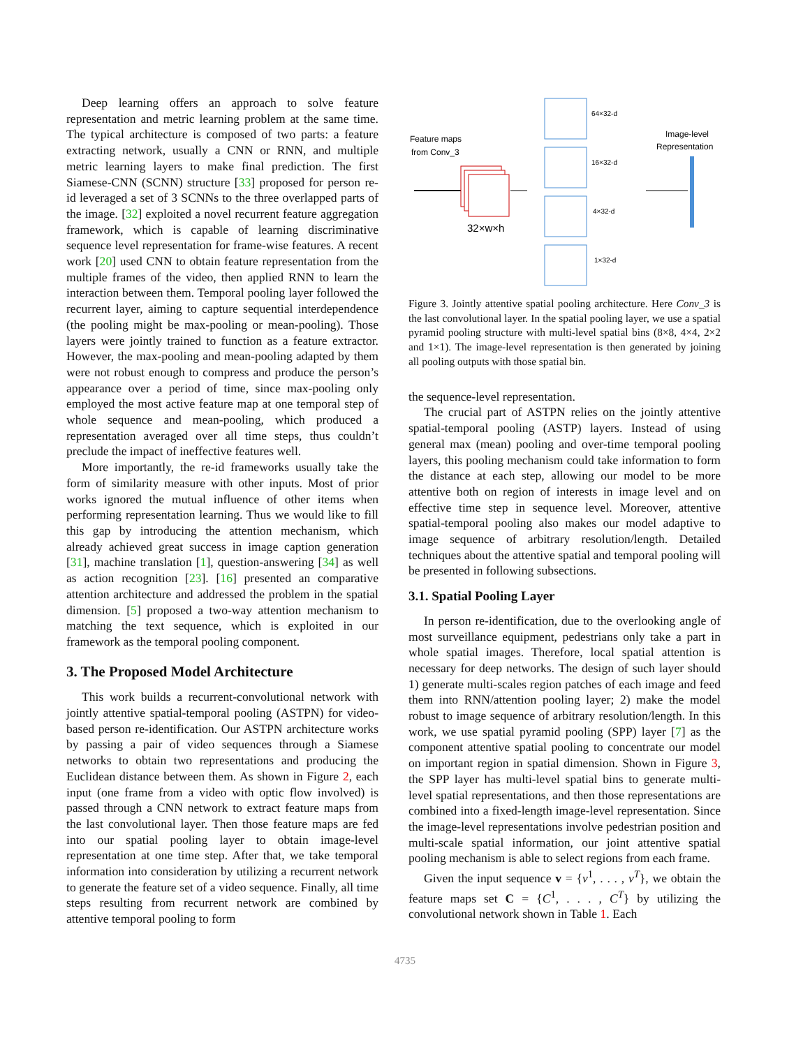Deep learning offers an approach to solve feature representation and metric learning problem at the same time. The typical architecture is composed of two parts: a feature extracting network, usually a CNN or RNN, and multiple metric learning layers to make final prediction. The first Siamese-CNN (SCNN) structure [33] proposed for person re-id leveraged a set of 3 SCNNs to the three overlapped parts of the image. [32] exploited a novel recurrent feature aggregation framework, which is capable of learning discriminative sequence level representation for frame-wise features. A recent work [20] used CNN to obtain feature representation from the multiple frames of the video, then applied RNN to learn the interaction between them. Temporal pooling layer followed the recurrent layer, aiming to capture sequential interdependence (the pooling might be max-pooling or mean-pooling). Those layers were jointly trained to function as a feature extractor. However, the max-pooling and mean-pooling adapted by them were not robust enough to compress and produce the person’s appearance over a period of time, since max-pooling only employed the most active feature map at one temporal step of whole sequence and mean-pooling, which produced a representation averaged over all time steps, thus couldn’t preclude the impact of ineffective features well.
More importantly, the re-id frameworks usually take the form of similarity measure with other inputs. Most of prior works ignored the mutual influence of other items when performing representation learning. Thus we would like to fill this gap by introducing the attention mechanism, which already achieved great success in image caption generation [31], machine translation [1], question-answering [34] as well as action recognition [23]. [16] presented an comparative attention architecture and addressed the problem in the spatial dimension. [5] proposed a two-way attention mechanism to matching the text sequence, which is exploited in our framework as the temporal pooling component.
3. The Proposed Model Architecture
This work builds a recurrent-convolutional network with jointly attentive spatial-temporal pooling (ASTPN) for video-based person re-identification. Our ASTPN architecture works by passing a pair of video sequences through a Siamese networks to obtain two representations and producing the Euclidean distance between them. As shown in Figure 2, each input (one frame from a video with optic flow involved) is passed through a CNN network to extract feature maps from the last convolutional layer. Then those feature maps are fed into our spatial pooling layer to obtain image-level representation at one time step. After that, we take temporal information into consideration by utilizing a recurrent network to generate the feature set of a video sequence. Finally, all time steps resulting from recurrent network are combined by attentive temporal pooling to form
Feature maps
from Conv_3
32×w×h
64×32-d
16×32-d
4×32-d
1×32-d
Image-level
Representation
Figure 3. Jointly attentive spatial pooling architecture. Here Conv_3 is the last convolutional layer. In the spatial pooling layer, we use a spatial pyramid pooling structure with multi-level spatial bins (8×8, 4×4, 2×2 and 1×1). The image-level representation is then generated by joining all pooling outputs with those spatial bin.
the sequence-level representation.
The crucial part of ASTPN relies on the jointly attentive spatial-temporal pooling (ASTP) layers. Instead of using general max (mean) pooling and over-time temporal pooling layers, this pooling mechanism could take information to form the distance at each step, allowing our model to be more attentive both on region of interests in image level and on effective time step in sequence level. Moreover, attentive spatial-temporal pooling also makes our model adaptive to image sequence of arbitrary resolution/length. Detailed techniques about the attentive spatial and temporal pooling will be presented in following subsections.
3.1. Spatial Pooling Layer
In person re-identification, due to the overlooking angle of most surveillance equipment, pedestrians only take a part in whole spatial images. Therefore, local spatial attention is necessary for deep networks. The design of such layer should 1) generate multi-scales region patches of each image and feed them into RNN/attention pooling layer; 2) make the model robust to image sequence of arbitrary resolution/length. In this work, we use spatial pyramid pooling (SPP) layer [7] as the component attentive spatial pooling to concentrate our model on important region in spatial dimension. Shown in Figure 3, the SPP layer has multi-level spatial bins to generate multi-level spatial representations, and then those representations are combined into a fixed-length image-level representation. Since the image-level representations involve pedestrian position and multi-scale spatial information, our joint attentive spatial pooling mechanism is able to select regions from each frame.
Given the input sequence v = {v<sup>1</sup>, . . . , v<sup>T</sup>}, we obtain the feature maps set C = {C<sup>1</sup>, . . . , C<sup>T</sup>} by utilizing the convolutional network shown in Table 1. Each
4735